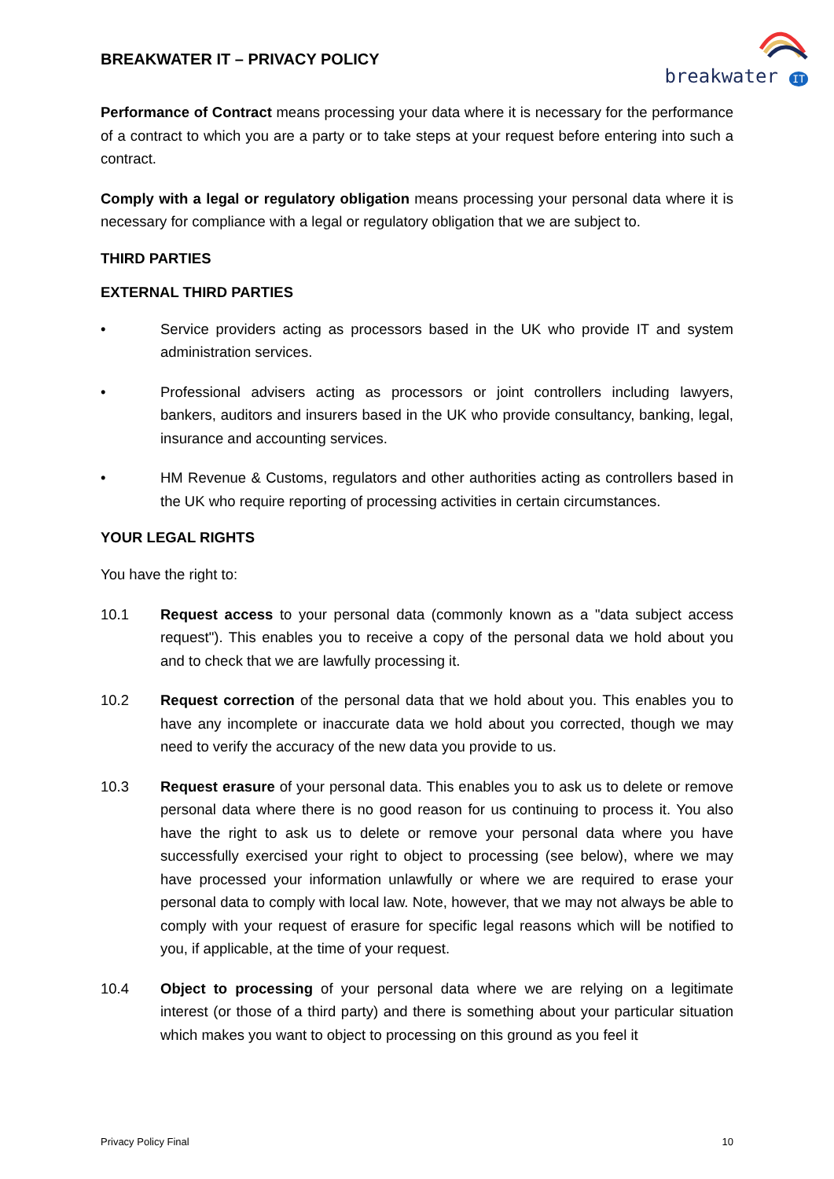BREAKWATER IT – PRIVACY POLICY
breakwater IT
Performance of Contract means processing your data where it is necessary for the performance of a contract to which you are a party or to take steps at your request before entering into such a contract.
Comply with a legal or regulatory obligation means processing your personal data where it is necessary for compliance with a legal or regulatory obligation that we are subject to.
THIRD PARTIES
EXTERNAL THIRD PARTIES
• Service providers acting as processors based in the UK who provide IT and system administration services.
• Professional advisers acting as processors or joint controllers including lawyers, bankers, auditors and insurers based in the UK who provide consultancy, banking, legal, insurance and accounting services.
• HM Revenue & Customs, regulators and other authorities acting as controllers based in the UK who require reporting of processing activities in certain circumstances.
YOUR LEGAL RIGHTS
You have the right to:
10.1 Request access to your personal data (commonly known as a "data subject access request"). This enables you to receive a copy of the personal data we hold about you and to check that we are lawfully processing it.
10.2 Request correction of the personal data that we hold about you. This enables you to have any incomplete or inaccurate data we hold about you corrected, though we may need to verify the accuracy of the new data you provide to us.
10.3 Request erasure of your personal data. This enables you to ask us to delete or remove personal data where there is no good reason for us continuing to process it. You also have the right to ask us to delete or remove your personal data where you have successfully exercised your right to object to processing (see below), where we may have processed your information unlawfully or where we are required to erase your personal data to comply with local law. Note, however, that we may not always be able to comply with your request of erasure for specific legal reasons which will be notified to you, if applicable, at the time of your request.
10.4 Object to processing of your personal data where we are relying on a legitimate interest (or those of a third party) and there is something about your particular situation which makes you want to object to processing on this ground as you feel it
Privacy Policy Final 10